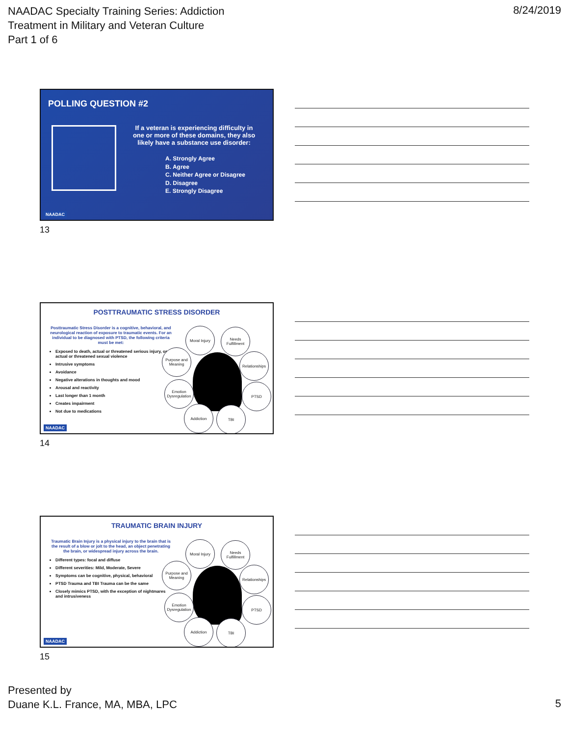NAADAC Specialty Training Series: Addiction
Treatment in Military and Veteran Culture
Part 1 of 6
8/24/2019
POLLING QUESTION #2
If a veteran is experiencing difficulty in one or more of these domains, they also likely have a substance use disorder:
A. Strongly Agree
B. Agree
C. Neither Agree or Disagree
D. Disagree
E. Strongly Disagree
NAADAC
13
POSTTRAUMATIC STRESS DISORDER
Posttraumatic Stress Disorder is a cognitive, behavioral, and neurological reaction of exposure to traumatic events. For an individual to be diagnosed with PTSD, the following criteria must be met:
Exposed to death, actual or threatened serious injury, or actual or threatened sexual violence
Intrusive symptoms
Avoidance
Negative alterations in thoughts and mood
Arousal and reactivity
Last longer than 1 month
Creates impairment
Not due to medications
Moral Injury
Needs Fulfillment
Purpose and Meaning
Relationships
Emotion Dysregulation
PTSD
Addiction TBI
NAADAC
14
TRAUMATIC BRAIN INJURY
Traumatic Brain Injury is a physical injury to the brain that is the result of a blow or jolt to the head, an object penetrating the brain, or widespread injury across the brain.
Different types: focal and diffuse
Different severities: Mild, Moderate, Severe
Symptoms can be cognitive, physical, behavioral
PTSD Trauma and TBI Trauma can be the same
Closely mimics PTSD, with the exception of nightmares and intrusiveness
Moral Injury
Needs Fulfillment
Purpose and Meaning
Relationships
Emotion Dysregulation
PTSD
Addiction TBI
NAADAC
15
Presented by
Duane K.L. France, MA, MBA, LPC
5